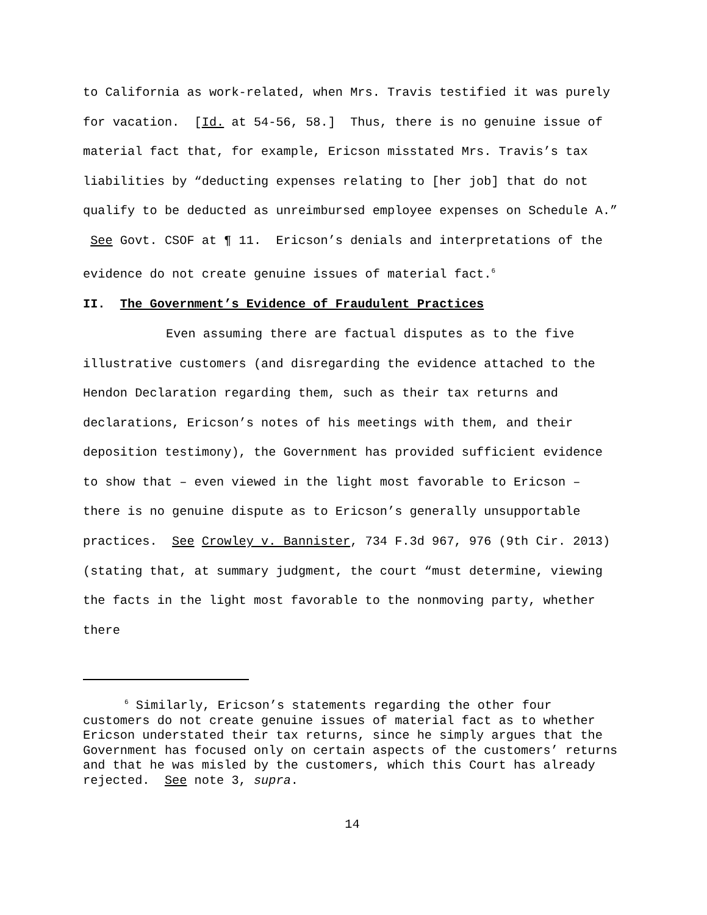to California as work-related, when Mrs. Travis testified it was purely for vacation. [Id. at 54-56, 58.] Thus, there is no genuine issue of material fact that, for example, Ericson misstated Mrs. Travis’s tax liabilities by “deducting expenses relating to [her job] that do not qualify to be deducted as unreimbursed employee expenses on Schedule A.” See Govt. CSOF at ¶ 11. Ericson’s denials and interpretations of the evidence do not create genuine issues of material fact.<sup>6</sup>
II. The Government’s Evidence of Fraudulent Practices
Even assuming there are factual disputes as to the five illustrative customers (and disregarding the evidence attached to the Hendon Declaration regarding them, such as their tax returns and declarations, Ericson’s notes of his meetings with them, and their deposition testimony), the Government has provided sufficient evidence to show that – even viewed in the light most favorable to Ericson – there is no genuine dispute as to Ericson’s generally unsupportable practices. See Crowley v. Bannister, 734 F.3d 967, 976 (9th Cir. 2013) (stating that, at summary judgment, the court “must determine, viewing the facts in the light most favorable to the nonmoving party, whether there
<sup>6</sup> Similarly, Ericson’s statements regarding the other four customers do not create genuine issues of material fact as to whether Ericson understated their tax returns, since he simply argues that the Government has focused only on certain aspects of the customers’ returns and that he was misled by the customers, which this Court has already rejected. See note 3, supra.
14